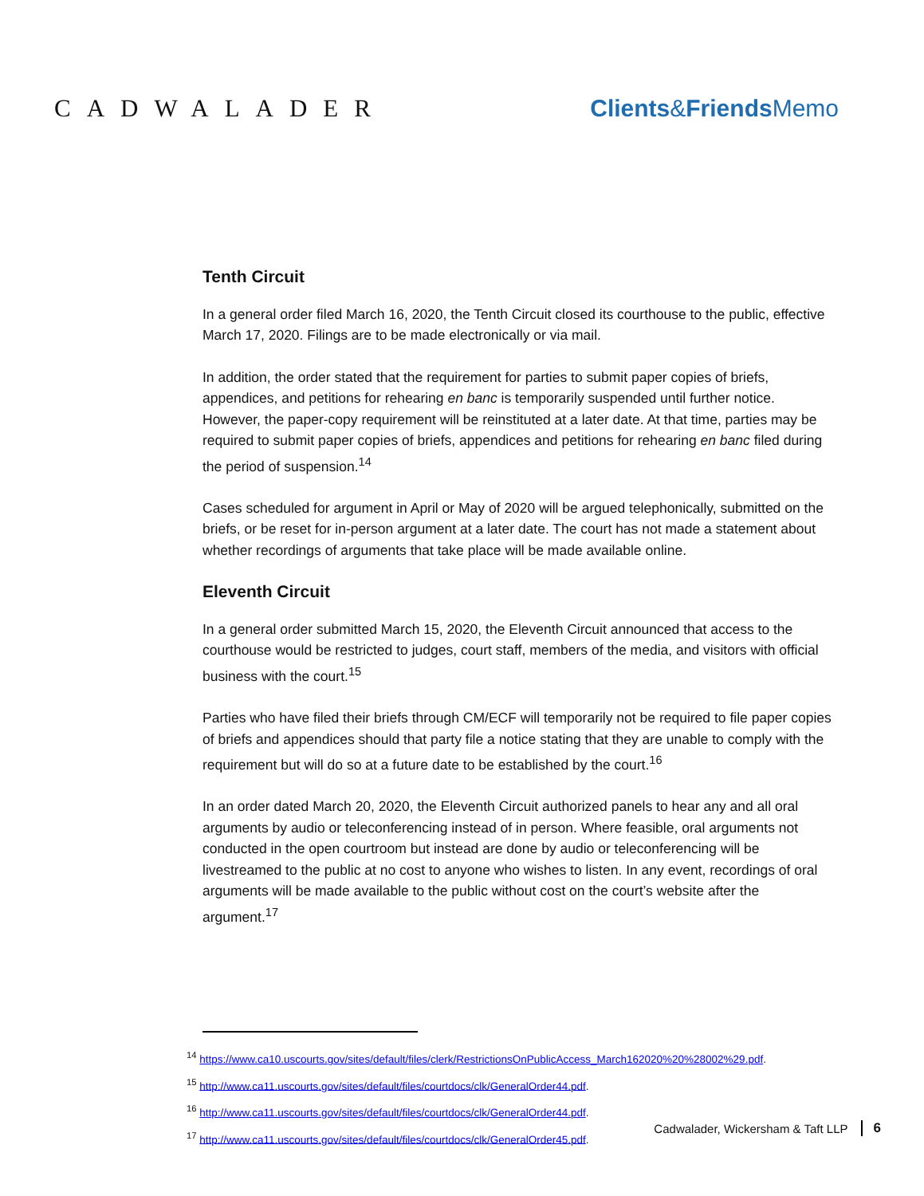CADWALADER Clients&Friends Memo
Tenth Circuit
In a general order filed March 16, 2020, the Tenth Circuit closed its courthouse to the public, effective March 17, 2020. Filings are to be made electronically or via mail.
In addition, the order stated that the requirement for parties to submit paper copies of briefs, appendices, and petitions for rehearing en banc is temporarily suspended until further notice. However, the paper-copy requirement will be reinstituted at a later date. At that time, parties may be required to submit paper copies of briefs, appendices and petitions for rehearing en banc filed during the period of suspension.<sup>14</sup>
Cases scheduled for argument in April or May of 2020 will be argued telephonically, submitted on the briefs, or be reset for in-person argument at a later date. The court has not made a statement about whether recordings of arguments that take place will be made available online.
Eleventh Circuit
In a general order submitted March 15, 2020, the Eleventh Circuit announced that access to the courthouse would be restricted to judges, court staff, members of the media, and visitors with official business with the court.<sup>15</sup>
Parties who have filed their briefs through CM/ECF will temporarily not be required to file paper copies of briefs and appendices should that party file a notice stating that they are unable to comply with the requirement but will do so at a future date to be established by the court.<sup>16</sup>
In an order dated March 20, 2020, the Eleventh Circuit authorized panels to hear any and all oral arguments by audio or teleconferencing instead of in person. Where feasible, oral arguments not conducted in the open courtroom but instead are done by audio or teleconferencing will be livestreamed to the public at no cost to anyone who wishes to listen. In any event, recordings of oral arguments will be made available to the public without cost on the court’s website after the argument.<sup>17</sup>
<sup>14</sup> https://www.ca10.uscourts.gov/sites/default/files/clerk/RestrictionsOnPublicAccess_March162020%20%28002%29.pdf.
<sup>15</sup> http://www.ca11.uscourts.gov/sites/default/files/courtdocs/clk/GeneralOrder44.pdf.
<sup>16</sup> http://www.ca11.uscourts.gov/sites/default/files/courtdocs/clk/GeneralOrder44.pdf.
<sup>17</sup> http://www.ca11.uscourts.gov/sites/default/files/courtdocs/clk/GeneralOrder45.pdf.
Cadwalader, Wickersham & Taft LLP 6